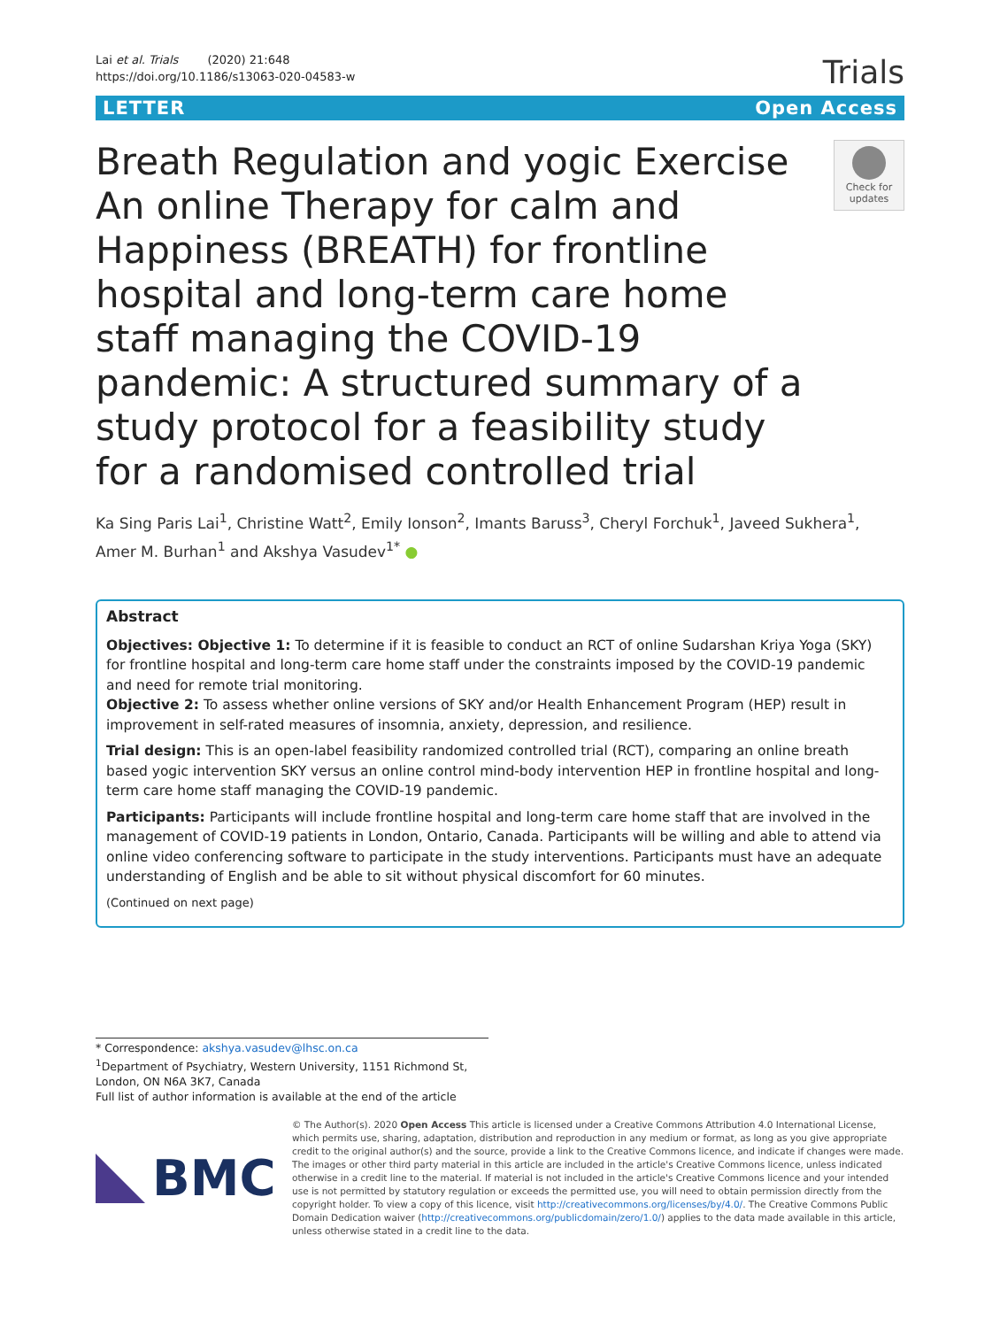Lai et al. Trials (2020) 21:648
https://doi.org/10.1186/s13063-020-04583-w
Trials
LETTER Open Access
Breath Regulation and yogic Exercise An online Therapy for calm and Happiness (BREATH) for frontline hospital and long-term care home staff managing the COVID-19 pandemic: A structured summary of a study protocol for a feasibility study for a randomised controlled trial
Check for updates
Ka Sing Paris Lai<sup>1</sup>, Christine Watt<sup>2</sup>, Emily Ionson<sup>2</sup>, Imants Baruss<sup>3</sup>, Cheryl Forchuk<sup>1</sup>, Javeed Sukhera<sup>1</sup>, Amer M. Burhan<sup>1</sup> and Akshya Vasudev<sup>1*</sup> ●
Abstract
Objectives: Objective 1: To determine if it is feasible to conduct an RCT of online Sudarshan Kriya Yoga (SKY) for frontline hospital and long-term care home staff under the constraints imposed by the COVID-19 pandemic and need for remote trial monitoring.
Objective 2: To assess whether online versions of SKY and/or Health Enhancement Program (HEP) result in improvement in self-rated measures of insomnia, anxiety, depression, and resilience.
Trial design: This is an open-label feasibility randomized controlled trial (RCT), comparing an online breath based yogic intervention SKY versus an online control mind-body intervention HEP in frontline hospital and long-term care home staff managing the COVID-19 pandemic.
Participants: Participants will include frontline hospital and long-term care home staff that are involved in the management of COVID-19 patients in London, Ontario, Canada. Participants will be willing and able to attend via online video conferencing software to participate in the study interventions. Participants must have an adequate understanding of English and be able to sit without physical discomfort for 60 minutes.
(Continued on next page)
* Correspondence: akshya.vasudev@lhsc.on.ca
<sup>1</sup> Department of Psychiatry, Western University, 1151 Richmond St, London, ON N6A 3K7, Canada
Full list of author information is available at the end of the article
BMC
© The Author(s). 2020 Open Access This article is licensed under a Creative Commons Attribution 4.0 International License, which permits use, sharing, adaptation, distribution and reproduction in any medium or format, as long as you give appropriate credit to the original author(s) and the source, provide a link to the Creative Commons licence, and indicate if changes were made. The images or other third party material in this article are included in the article's Creative Commons licence, unless indicated otherwise in a credit line to the material. If material is not included in the article's Creative Commons licence and your intended use is not permitted by statutory regulation or exceeds the permitted use, you will need to obtain permission directly from the copyright holder. To view a copy of this licence, visit http://creativecommons.org/licenses/by/4.0/. The Creative Commons Public Domain Dedication waiver (http://creativecommons.org/publicdomain/zero/1.0/) applies to the data made available in this article, unless otherwise stated in a credit line to the data.